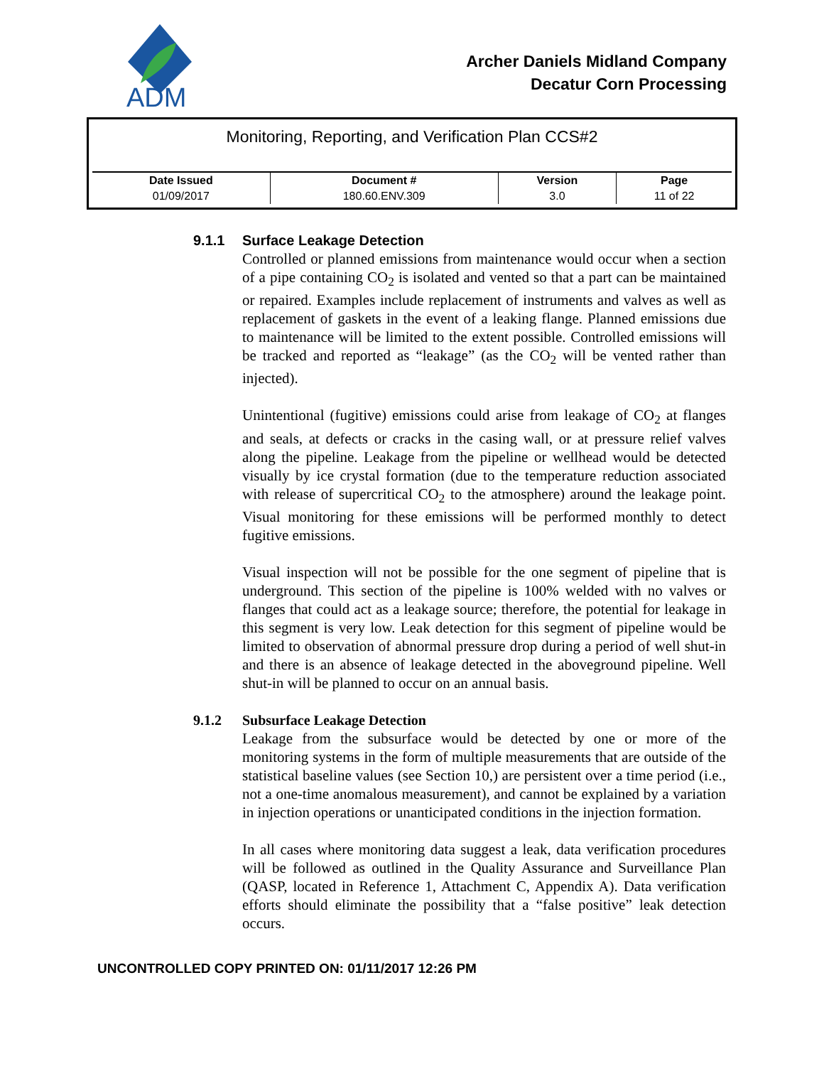ADM
Archer Daniels Midland Company
Decatur Corn Processing
Monitoring, Reporting, and Verification Plan CCS#2
| Date Issued | Document # | Version | Page |
| --- | --- | --- | --- |
| 01/09/2017 | 180.60.ENV.309 | 3.0 | 11 of 22 |
9.1.1 Surface Leakage Detection
Controlled or planned emissions from maintenance would occur when a section of a pipe containing CO<sub>2</sub> is isolated and vented so that a part can be maintained or repaired. Examples include replacement of instruments and valves as well as replacement of gaskets in the event of a leaking flange. Planned emissions due to maintenance will be limited to the extent possible. Controlled emissions will be tracked and reported as “leakage” (as the CO<sub>2</sub> will be vented rather than injected).
Unintentional (fugitive) emissions could arise from leakage of CO<sub>2</sub> at flanges and seals, at defects or cracks in the casing wall, or at pressure relief valves along the pipeline. Leakage from the pipeline or wellhead would be detected visually by ice crystal formation (due to the temperature reduction associated with release of supercritical CO<sub>2</sub> to the atmosphere) around the leakage point. Visual monitoring for these emissions will be performed monthly to detect fugitive emissions.
Visual inspection will not be possible for the one segment of pipeline that is underground. This section of the pipeline is 100% welded with no valves or flanges that could act as a leakage source; therefore, the potential for leakage in this segment is very low. Leak detection for this segment of pipeline would be limited to observation of abnormal pressure drop during a period of well shut-in and there is an absence of leakage detected in the aboveground pipeline. Well shut-in will be planned to occur on an annual basis.
9.1.2 Subsurface Leakage Detection
Leakage from the subsurface would be detected by one or more of the monitoring systems in the form of multiple measurements that are outside of the statistical baseline values (see Section 10,) are persistent over a time period (i.e., not a one-time anomalous measurement), and cannot be explained by a variation in injection operations or unanticipated conditions in the injection formation.
In all cases where monitoring data suggest a leak, data verification procedures will be followed as outlined in the Quality Assurance and Surveillance Plan (QASP, located in Reference 1, Attachment C, Appendix A). Data verification efforts should eliminate the possibility that a “false positive” leak detection occurs.
UNCONTROLLED COPY PRINTED ON: 01/11/2017 12:26 PM